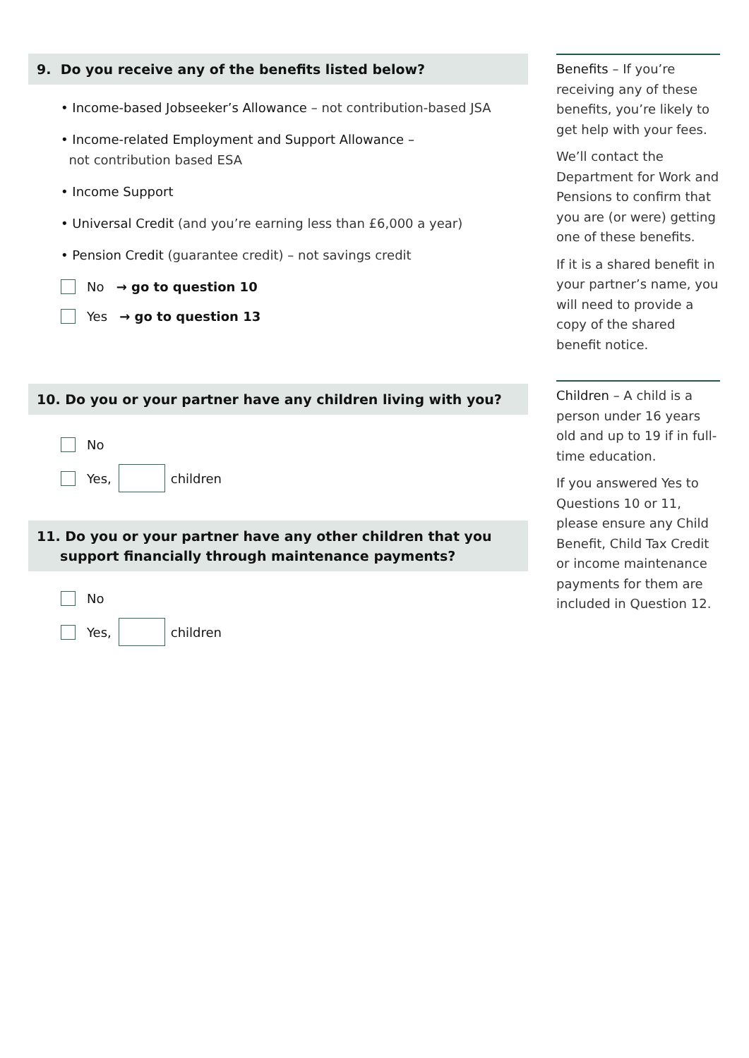9. Do you receive any of the benefits listed below?
• Income-based Jobseeker’s Allowance – not contribution-based JSA
• Income-related Employment and Support Allowance –
not contribution based ESA
• Income Support
• Universal Credit (and you’re earning less than £6,000 a year)
• Pension Credit (guarantee credit) – not savings credit
No → go to question 10
Yes → go to question 13
10. Do you or your partner have any children living with you?
No
Yes,
children
11. Do you or your partner have any other children that you
support financially through maintenance payments?
No
Yes,
children
Benefits – If you’re receiving any of these benefits, you’re likely to get help with your fees.
We’ll contact the Department for Work and Pensions to confirm that you are (or were) getting one of these benefits.
If it is a shared benefit in your partner’s name, you will need to provide a copy of the shared benefit notice.
Children – A child is a person under 16 years old and up to 19 if in full-time education.
If you answered Yes to Questions 10 or 11, please ensure any Child Benefit, Child Tax Credit or income maintenance payments for them are included in Question 12.